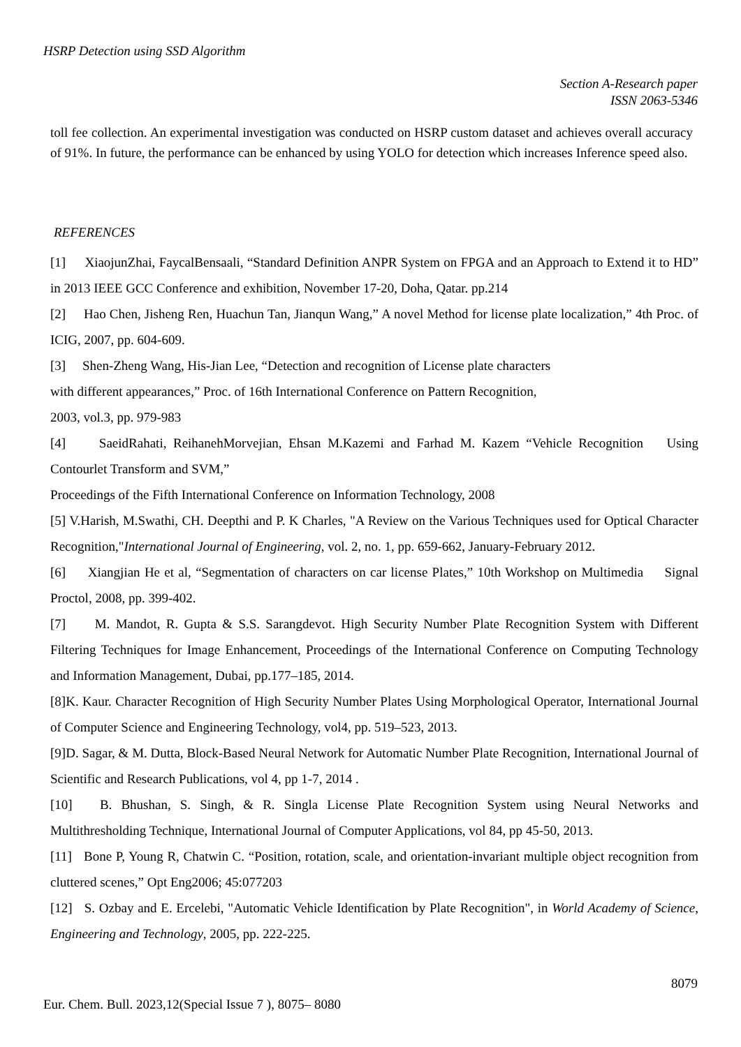HSRP Detection using SSD Algorithm
Section A-Research paper
ISSN 2063-5346
toll fee collection. An experimental investigation was conducted on HSRP custom dataset and achieves overall accuracy of 91%. In future, the performance can be enhanced by using YOLO for detection which increases Inference speed also.
REFERENCES
[1] XiaojunZhai, FaycalBensaali, “Standard Definition ANPR System on FPGA and an Approach to Extend it to HD” in 2013 IEEE GCC Conference and exhibition, November 17-20, Doha, Qatar. pp.214
[2] Hao Chen, Jisheng Ren, Huachun Tan, Jianqun Wang,” A novel Method for license plate localization,” 4th Proc. of ICIG, 2007, pp. 604-609.
[3] Shen-Zheng Wang, His-Jian Lee, “Detection and recognition of License plate characters
with different appearances,” Proc. of 16th International Conference on Pattern Recognition,
2003, vol.3, pp. 979-983
[4] SaeidRahati, ReihanehMorvejian, Ehsan M.Kazemi and Farhad M. Kazem “Vehicle Recognition Using Contourlet Transform and SVM,”
Proceedings of the Fifth International Conference on Information Technology, 2008
[5] V.Harish, M.Swathi, CH. Deepthi and P. K Charles, "A Review on the Various Techniques used for Optical Character Recognition,"International Journal of Engineering, vol. 2, no. 1, pp. 659-662, January-February 2012.
[6] Xiangjian He et al, “Segmentation of characters on car license Plates,” 10th Workshop on Multimedia Signal Proctol, 2008, pp. 399-402.
[7] M. Mandot, R. Gupta & S.S. Sarangdevot. High Security Number Plate Recognition System with Different Filtering Techniques for Image Enhancement, Proceedings of the International Conference on Computing Technology and Information Management, Dubai, pp.177–185, 2014.
[8]K. Kaur. Character Recognition of High Security Number Plates Using Morphological Operator, International Journal of Computer Science and Engineering Technology, vol4, pp. 519–523, 2013.
[9]D. Sagar, & M. Dutta, Block-Based Neural Network for Automatic Number Plate Recognition, International Journal of Scientific and Research Publications, vol 4, pp 1-7, 2014 .
[10] B. Bhushan, S. Singh, & R. Singla License Plate Recognition System using Neural Networks and Multithresholding Technique, International Journal of Computer Applications, vol 84, pp 45-50, 2013.
[11] Bone P, Young R, Chatwin C. “Position, rotation, scale, and orientation-invariant multiple object recognition from cluttered scenes,” Opt Eng2006; 45:077203
[12] S. Ozbay and E. Ercelebi, "Automatic Vehicle Identification by Plate Recognition", in World Academy of Science, Engineering and Technology, 2005, pp. 222-225.
8079
Eur. Chem. Bull. 2023,12(Special Issue 7 ), 8075– 8080